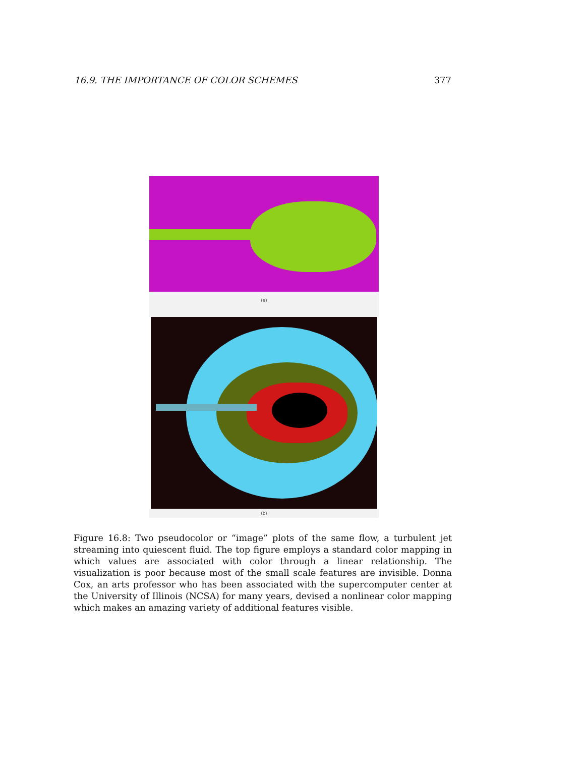16.9. THE IMPORTANCE OF COLOR SCHEMES 377
(a)
(b)
Figure 16.8: Two pseudocolor or “image” plots of the same flow, a turbulent jet streaming into quiescent fluid. The top figure employs a standard color mapping in which values are associated with color through a linear relationship. The visualization is poor because most of the small scale features are invisible. Donna Cox, an arts professor who has been associated with the supercomputer center at the University of Illinois (NCSA) for many years, devised a nonlinear color mapping which makes an amazing variety of additional features visible.